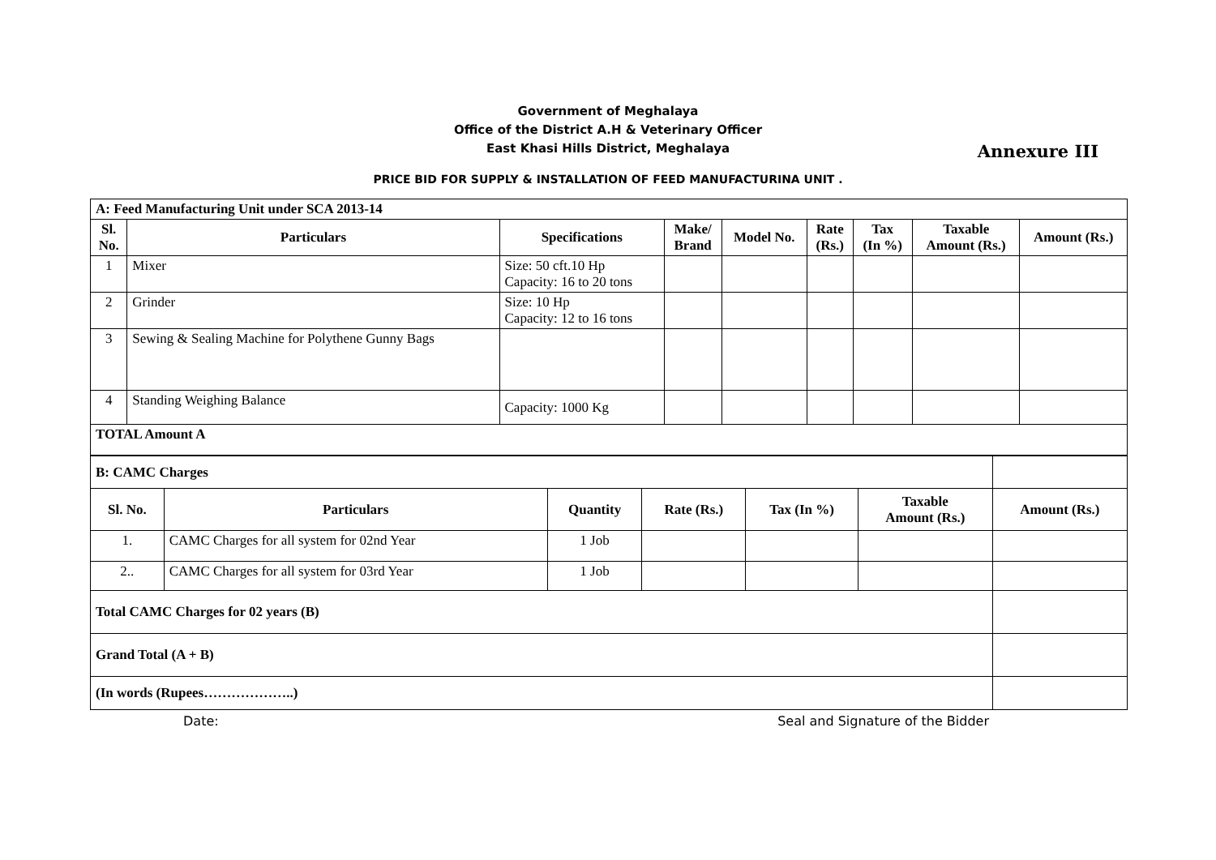Government of Meghalaya
Office of the District A.H & Veterinary Officer
East Khasi Hills District, Meghalaya
Annexure III
PRICE BID FOR SUPPLY & INSTALLATION OF FEED MANUFACTURINA UNIT .
| A: Feed Manufacturing Unit under SCA 2013-14 | | | | | | | | |
| Sl. No. | Particulars | Specifications | Make/ Brand | Model No. | Rate (Rs.) | Tax (In %) | Taxable Amount (Rs.) | Amount (Rs.) |
| 1 | Mixer | Size: 50 cft.10 Hp Capacity: 16 to 20 tons | | | | | | |
| 2 | Grinder | Size: 10 Hp Capacity: 12 to 16 tons | | | | | | |
| 3 | Sewing & Sealing Machine for Polythene Gunny Bags | | | | | | | |
| 4 | Standing Weighing Balance | Capacity: 1000 Kg | | | | | | |
| TOTAL Amount A | | | | | | | | |
| B: CAMC Charges | | | | | | |
| Sl. No. | Particulars | Quantity | Rate (Rs.) | Tax (In %) | Taxable Amount (Rs.) | Amount (Rs.) |
| 1. | CAMC Charges for all system for 02nd Year | 1 Job | | | | |
| 2.. | CAMC Charges for all system for 03rd Year | 1 Job | | | | |
| Total CAMC Charges for 02 years (B) | | | | | | |
| Grand Total (A + B) | | | | | | |
| (In words (Rupees………………..) | | | | | | |
Date: Seal and Signature of the Bidder